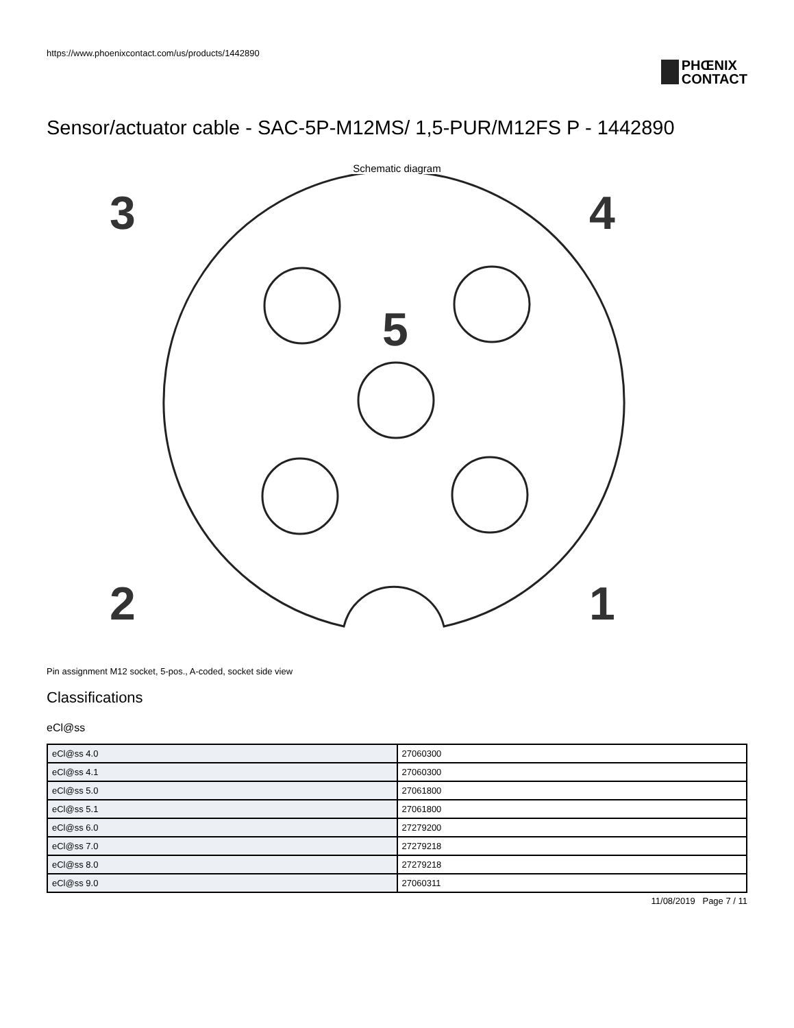https://www.phoenixcontact.com/us/products/1442890
PHŒNIX
CONTACT
Sensor/actuator cable - SAC-5P-M12MS/ 1,5-PUR/M12FS P - 1442890
Schematic diagram
3
4
5
2
1
Pin assignment M12 socket, 5-pos., A-coded, socket side view
Classifications
eCl@ss
| eCl@ss 4.0 | 27060300 |
| eCl@ss 4.1 | 27060300 |
| eCl@ss 5.0 | 27061800 |
| eCl@ss 5.1 | 27061800 |
| eCl@ss 6.0 | 27279200 |
| eCl@ss 7.0 | 27279218 |
| eCl@ss 8.0 | 27279218 |
| eCl@ss 9.0 | 27060311 |
11/08/2019 Page 7 / 11